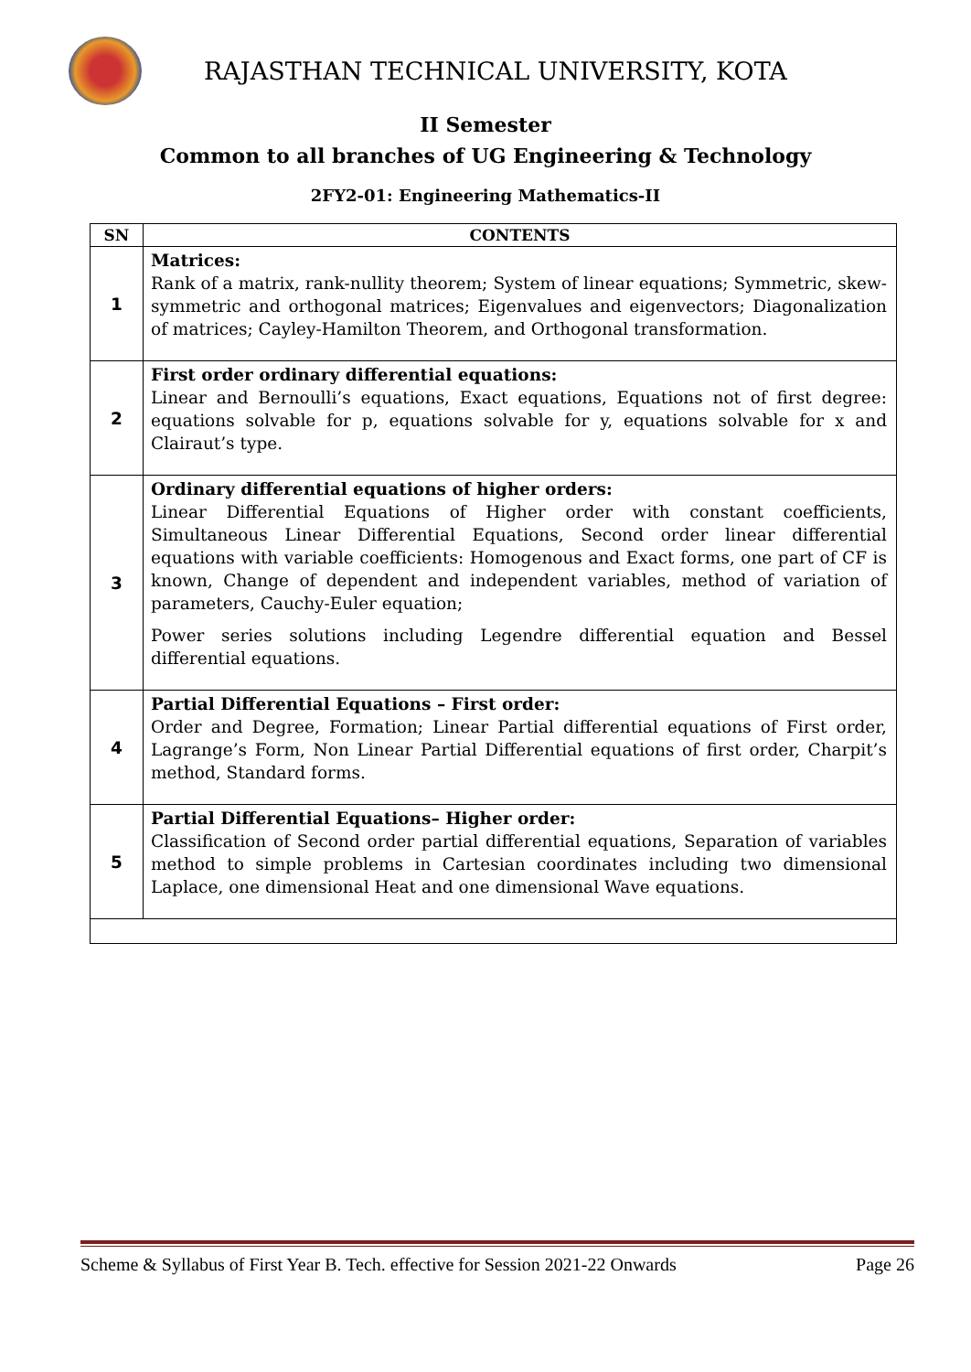RAJASTHAN TECHNICAL UNIVERSITY, KOTA
II Semester
Common to all branches of UG Engineering & Technology
2FY2-01: Engineering Mathematics-II
| SN | CONTENTS |
| --- | --- |
| 1 | Matrices: Rank of a matrix, rank-nullity theorem; System of linear equations; Symmetric, skew-symmetric and orthogonal matrices; Eigenvalues and eigenvectors; Diagonalization of matrices; Cayley-Hamilton Theorem, and Orthogonal transformation. |
| 2 | First order ordinary differential equations: Linear and Bernoulli’s equations, Exact equations, Equations not of first degree: equations solvable for p, equations solvable for y, equations solvable for x and Clairaut’s type. |
| 3 | Ordinary differential equations of higher orders: Linear Differential Equations of Higher order with constant coefficients, Simultaneous Linear Differential Equations, Second order linear differential equations with variable coefficients: Homogenous and Exact forms, one part of CF is known, Change of dependent and independent variables, method of variation of parameters, Cauchy-Euler equation; Power series solutions including Legendre differential equation and Bessel differential equations. |
| 4 | Partial Differential Equations – First order: Order and Degree, Formation; Linear Partial differential equations of First order, Lagrange’s Form, Non Linear Partial Differential equations of first order, Charpit’s method, Standard forms. |
| 5 | Partial Differential Equations– Higher order: Classification of Second order partial differential equations, Separation of variables method to simple problems in Cartesian coordinates including two dimensional Laplace, one dimensional Heat and one dimensional Wave equations. |
Scheme & Syllabus of First Year B. Tech. effective for Session 2021-22 Onwards Page 26